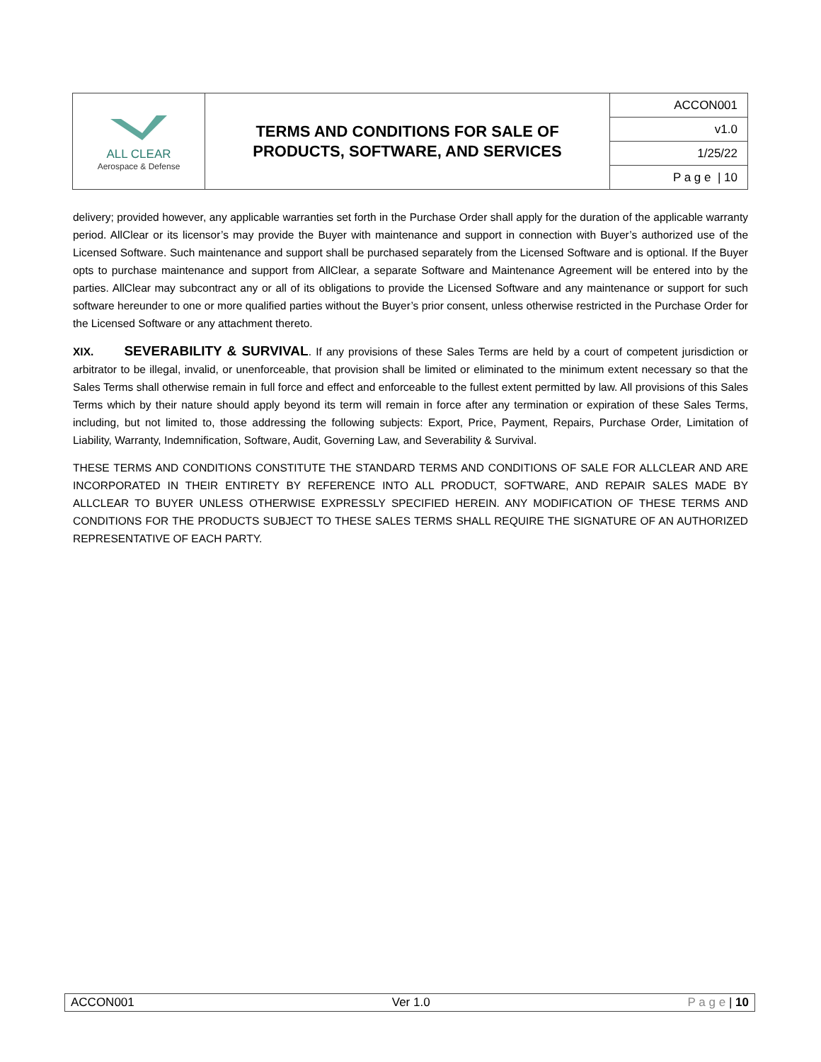| ALL CLEAR Aerospace & Defense | TERMS AND CONDITIONS FOR SALE OF PRODUCTS, SOFTWARE, AND SERVICES | ACCON001 |
| | | v1.0 |
| | | 1/25/22 |
| | | P a g e / 10 |
delivery; provided however, any applicable warranties set forth in the Purchase Order shall apply for the duration of the applicable warranty period. AllClear or its licensor’s may provide the Buyer with maintenance and support in connection with Buyer’s authorized use of the Licensed Software. Such maintenance and support shall be purchased separately from the Licensed Software and is optional. If the Buyer opts to purchase maintenance and support from AllClear, a separate Software and Maintenance Agreement will be entered into by the parties. AllClear may subcontract any or all of its obligations to provide the Licensed Software and any maintenance or support for such software hereunder to one or more qualified parties without the Buyer’s prior consent, unless otherwise restricted in the Purchase Order for the Licensed Software or any attachment thereto.
XIX. SEVERABILITY & SURVIVAL. If any provisions of these Sales Terms are held by a court of competent jurisdiction or arbitrator to be illegal, invalid, or unenforceable, that provision shall be limited or eliminated to the minimum extent necessary so that the Sales Terms shall otherwise remain in full force and effect and enforceable to the fullest extent permitted by law. All provisions of this Sales Terms which by their nature should apply beyond its term will remain in force after any termination or expiration of these Sales Terms, including, but not limited to, those addressing the following subjects: Export, Price, Payment, Repairs, Purchase Order, Limitation of Liability, Warranty, Indemnification, Software, Audit, Governing Law, and Severability & Survival.
THESE TERMS AND CONDITIONS CONSTITUTE THE STANDARD TERMS AND CONDITIONS OF SALE FOR ALLCLEAR AND ARE INCORPORATED IN THEIR ENTIRETY BY REFERENCE INTO ALL PRODUCT, SOFTWARE, AND REPAIR SALES MADE BY ALLCLEAR TO BUYER UNLESS OTHERWISE EXPRESSLY SPECIFIED HEREIN. ANY MODIFICATION OF THESE TERMS AND CONDITIONS FOR THE PRODUCTS SUBJECT TO THESE SALES TERMS SHALL REQUIRE THE SIGNATURE OF AN AUTHORIZED REPRESENTATIVE OF EACH PARTY.
ACCON001 Ver 1.0 P a g e | 10